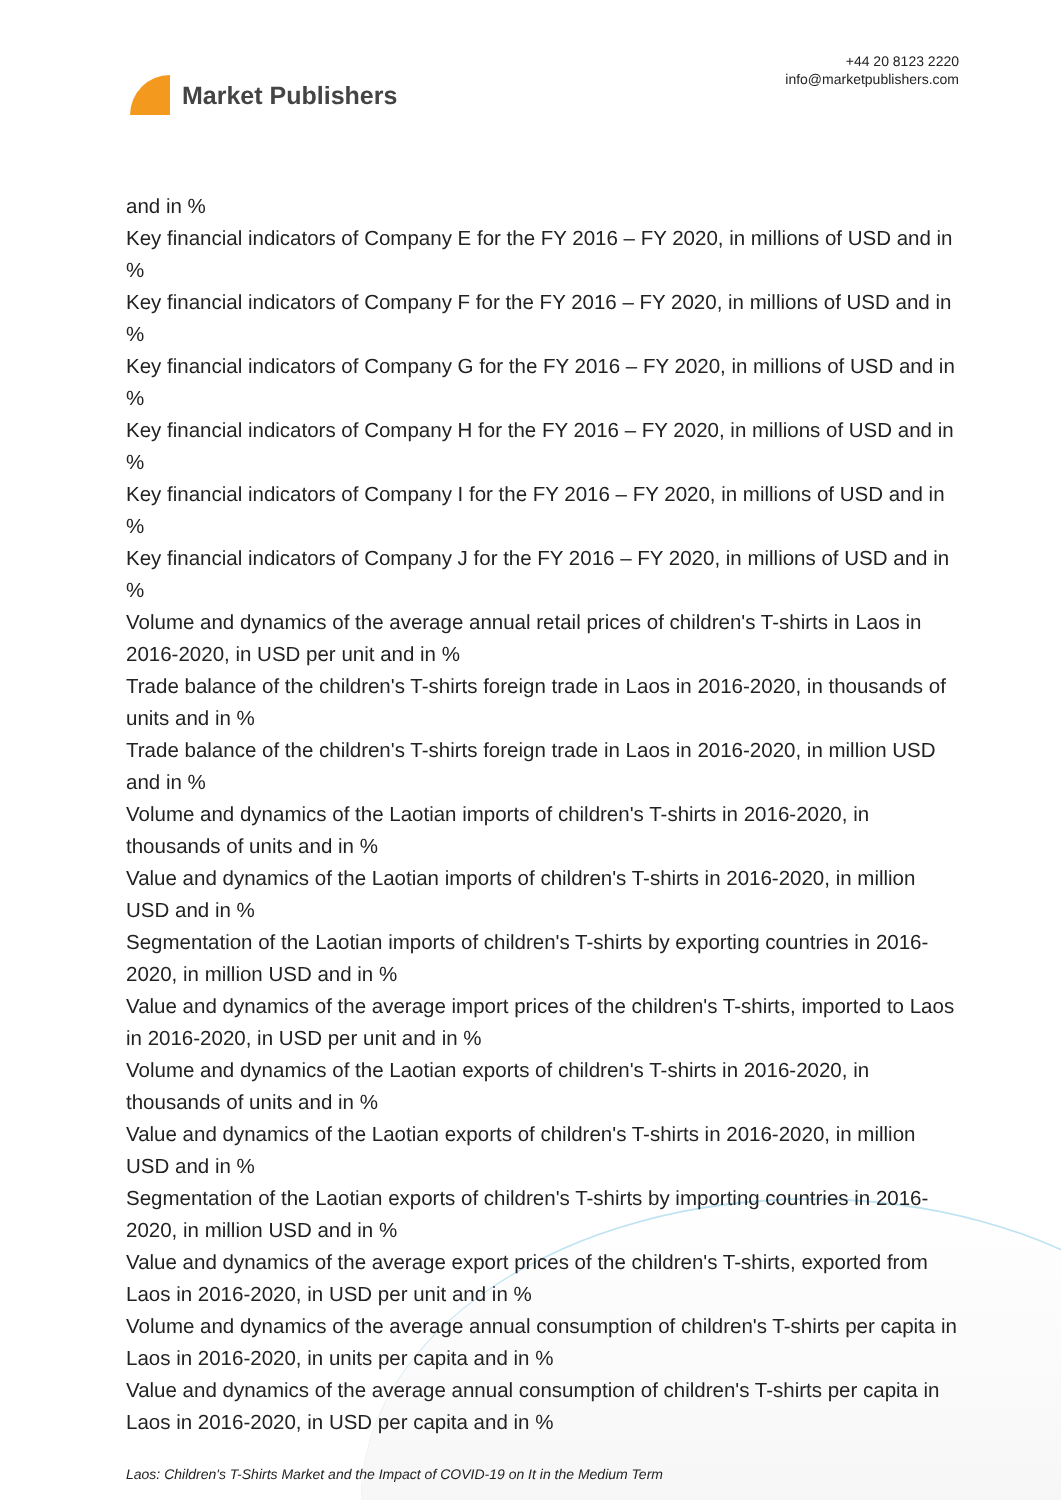Market Publishers
+44 20 8123 2220
info@marketpublishers.com
and in %
Key financial indicators of Company E for the FY 2016 – FY 2020, in millions of USD and in %
Key financial indicators of Company F for the FY 2016 – FY 2020, in millions of USD and in %
Key financial indicators of Company G for the FY 2016 – FY 2020, in millions of USD and in %
Key financial indicators of Company H for the FY 2016 – FY 2020, in millions of USD and in %
Key financial indicators of Company I for the FY 2016 – FY 2020, in millions of USD and in %
Key financial indicators of Company J for the FY 2016 – FY 2020, in millions of USD and in %
Volume and dynamics of the average annual retail prices of children's T-shirts in Laos in 2016-2020, in USD per unit and in %
Trade balance of the children's T-shirts foreign trade in Laos in 2016-2020, in thousands of units and in %
Trade balance of the children's T-shirts foreign trade in Laos in 2016-2020, in million USD and in %
Volume and dynamics of the Laotian imports of children's T-shirts in 2016-2020, in thousands of units and in %
Value and dynamics of the Laotian imports of children's T-shirts in 2016-2020, in million USD and in %
Segmentation of the Laotian imports of children's T-shirts by exporting countries in 2016-2020, in million USD and in %
Value and dynamics of the average import prices of the children's T-shirts, imported to Laos in 2016-2020, in USD per unit and in %
Volume and dynamics of the Laotian exports of children's T-shirts in 2016-2020, in thousands of units and in %
Value and dynamics of the Laotian exports of children's T-shirts in 2016-2020, in million USD and in %
Segmentation of the Laotian exports of children's T-shirts by importing countries in 2016-2020, in million USD and in %
Value and dynamics of the average export prices of the children's T-shirts, exported from Laos in 2016-2020, in USD per unit and in %
Volume and dynamics of the average annual consumption of children's T-shirts per capita in Laos in 2016-2020, in units per capita and in %
Value and dynamics of the average annual consumption of children's T-shirts per capita in Laos in 2016-2020, in USD per capita and in %
Laos: Children's T-Shirts Market and the Impact of COVID-19 on It in the Medium Term